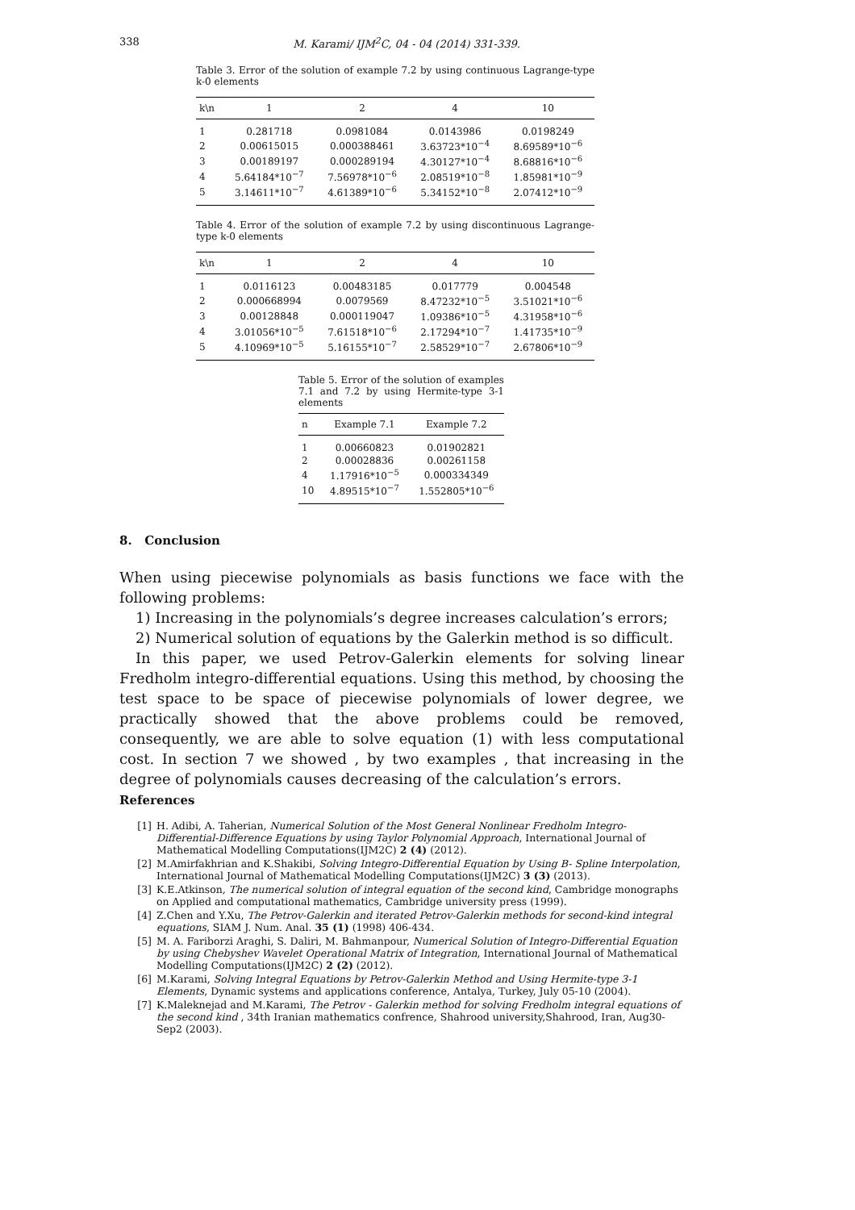338
M. Karami/ IJM<sup>2</sup>C, 04 - 04 (2014) 331-339.
Table 3. Error of the solution of example 7.2 by using continuous Lagrange-type k-0 elements
| k\n | 1 | 2 | 4 | 10 |
| --- | --- | --- | --- | --- |
| 1 | 0.281718 | 0.0981084 | 0.0143986 | 0.0198249 |
| 2 | 0.00615015 | 0.000388461 | 3.63723*10<sup>−4</sup> | 8.69589*10<sup>−6</sup> |
| 3 | 0.00189197 | 0.000289194 | 4.30127*10<sup>−4</sup> | 8.68816*10<sup>−6</sup> |
| 4 | 5.64184*10<sup>−7</sup> | 7.56978*10<sup>−6</sup> | 2.08519*10<sup>−8</sup> | 1.85981*10<sup>−9</sup> |
| 5 | 3.14611*10<sup>−7</sup> | 4.61389*10<sup>−6</sup> | 5.34152*10<sup>−8</sup> | 2.07412*10<sup>−9</sup> |
Table 4. Error of the solution of example 7.2 by using discontinuous Lagrange-type k-0 elements
| k\n | 1 | 2 | 4 | 10 |
| --- | --- | --- | --- | --- |
| 1 | 0.0116123 | 0.00483185 | 0.017779 | 0.004548 |
| 2 | 0.000668994 | 0.0079569 | 8.47232*10<sup>−5</sup> | 3.51021*10<sup>−6</sup> |
| 3 | 0.00128848 | 0.000119047 | 1.09386*10<sup>−5</sup> | 4.31958*10<sup>−6</sup> |
| 4 | 3.01056*10<sup>−5</sup> | 7.61518*10<sup>−6</sup> | 2.17294*10<sup>−7</sup> | 1.41735*10<sup>−9</sup> |
| 5 | 4.10969*10<sup>−5</sup> | 5.16155*10<sup>−7</sup> | 2.58529*10<sup>−7</sup> | 2.67806*10<sup>−9</sup> |
Table 5. Error of the solution of examples 7.1 and 7.2 by using Hermite-type 3-1 elements
| n | Example 7.1 | Example 7.2 |
| --- | --- | --- |
| 1 | 0.00660823 | 0.01902821 |
| 2 | 0.00028836 | 0.00261158 |
| 4 | 1.17916*10<sup>−5</sup> | 0.000334349 |
| 10 | 4.89515*10<sup>−7</sup> | 1.552805*10<sup>−6</sup> |
8. Conclusion
When using piecewise polynomials as basis functions we face with the following problems:
1) Increasing in the polynomials’s degree increases calculation’s errors;
2) Numerical solution of equations by the Galerkin method is so difficult.
In this paper, we used Petrov-Galerkin elements for solving linear Fredholm integro-differential equations. Using this method, by choosing the test space to be space of piecewise polynomials of lower degree, we practically showed that the above problems could be removed, consequently, we are able to solve equation (1) with less computational cost. In section 7 we showed , by two examples , that increasing in the degree of polynomials causes decreasing of the calculation’s errors.
References
[1] H. Adibi, A. Taherian, Numerical Solution of the Most General Nonlinear Fredholm Integro-Differential-Difference Equations by using Taylor Polynomial Approach, International Journal of Mathematical Modelling Computations(IJM2C) 2 (4) (2012).
[2] M.Amirfakhrian and K.Shakibi, Solving Integro-Differential Equation by Using B- Spline Interpolation, International Journal of Mathematical Modelling Computations(IJM2C) 3 (3) (2013).
[3] K.E.Atkinson, The numerical solution of integral equation of the second kind, Cambridge monographs on Applied and computational mathematics, Cambridge university press (1999).
[4] Z.Chen and Y.Xu, The Petrov-Galerkin and iterated Petrov-Galerkin methods for second-kind integral equations, SIAM J. Num. Anal. 35 (1) (1998) 406-434.
[5] M. A. Fariborzi Araghi, S. Daliri, M. Bahmanpour, Numerical Solution of Integro-Differential Equation by using Chebyshev Wavelet Operational Matrix of Integration, International Journal of Mathematical Modelling Computations(IJM2C) 2 (2) (2012).
[6] M.Karami, Solving Integral Equations by Petrov-Galerkin Method and Using Hermite-type 3-1 Elements, Dynamic systems and applications conference, Antalya, Turkey, July 05-10 (2004).
[7] K.Maleknejad and M.Karami, The Petrov - Galerkin method for solving Fredholm integral equations of the second kind , 34th Iranian mathematics confrence, Shahrood university,Shahrood, Iran, Aug30-Sep2 (2003).